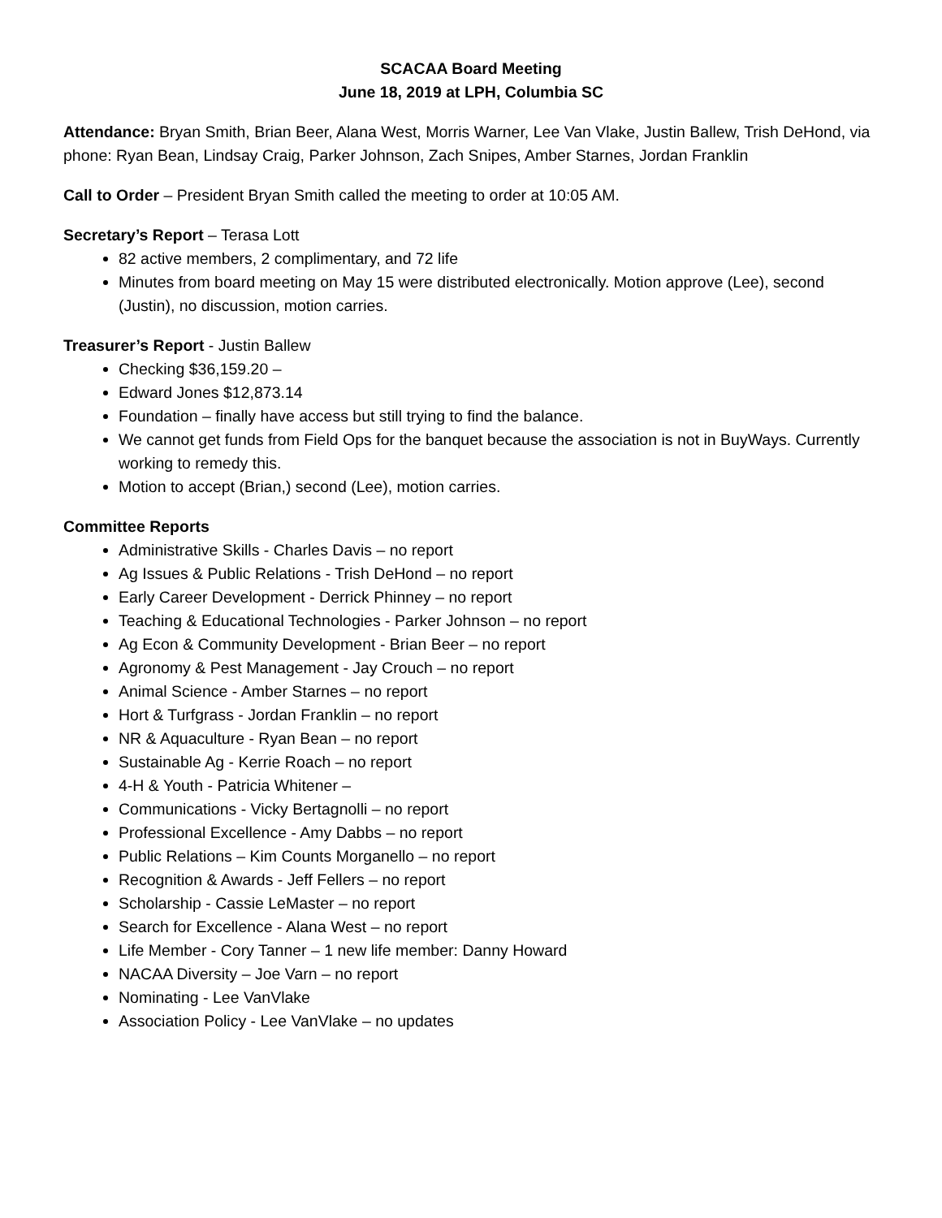SCACAA Board Meeting
June 18, 2019 at LPH, Columbia SC
Attendance: Bryan Smith, Brian Beer, Alana West, Morris Warner, Lee Van Vlake, Justin Ballew, Trish DeHond, via phone: Ryan Bean, Lindsay Craig, Parker Johnson, Zach Snipes, Amber Starnes, Jordan Franklin
Call to Order – President Bryan Smith called the meeting to order at 10:05 AM.
Secretary’s Report – Terasa Lott
82 active members, 2 complimentary, and 72 life
Minutes from board meeting on May 15 were distributed electronically. Motion approve (Lee), second (Justin), no discussion, motion carries.
Treasurer’s Report - Justin Ballew
Checking $36,159.20 –
Edward Jones $12,873.14
Foundation – finally have access but still trying to find the balance.
We cannot get funds from Field Ops for the banquet because the association is not in BuyWays. Currently working to remedy this.
Motion to accept (Brian,) second (Lee), motion carries.
Committee Reports
Administrative Skills - Charles Davis – no report
Ag Issues & Public Relations - Trish DeHond – no report
Early Career Development - Derrick Phinney – no report
Teaching & Educational Technologies - Parker Johnson – no report
Ag Econ & Community Development - Brian Beer – no report
Agronomy & Pest Management - Jay Crouch – no report
Animal Science - Amber Starnes – no report
Hort & Turfgrass - Jordan Franklin – no report
NR & Aquaculture - Ryan Bean – no report
Sustainable Ag - Kerrie Roach – no report
4-H & Youth - Patricia Whitener –
Communications - Vicky Bertagnolli – no report
Professional Excellence - Amy Dabbs – no report
Public Relations – Kim Counts Morganello – no report
Recognition & Awards - Jeff Fellers – no report
Scholarship - Cassie LeMaster – no report
Search for Excellence - Alana West – no report
Life Member - Cory Tanner – 1 new life member: Danny Howard
NACAA Diversity – Joe Varn – no report
Nominating - Lee VanVlake
Association Policy - Lee VanVlake – no updates